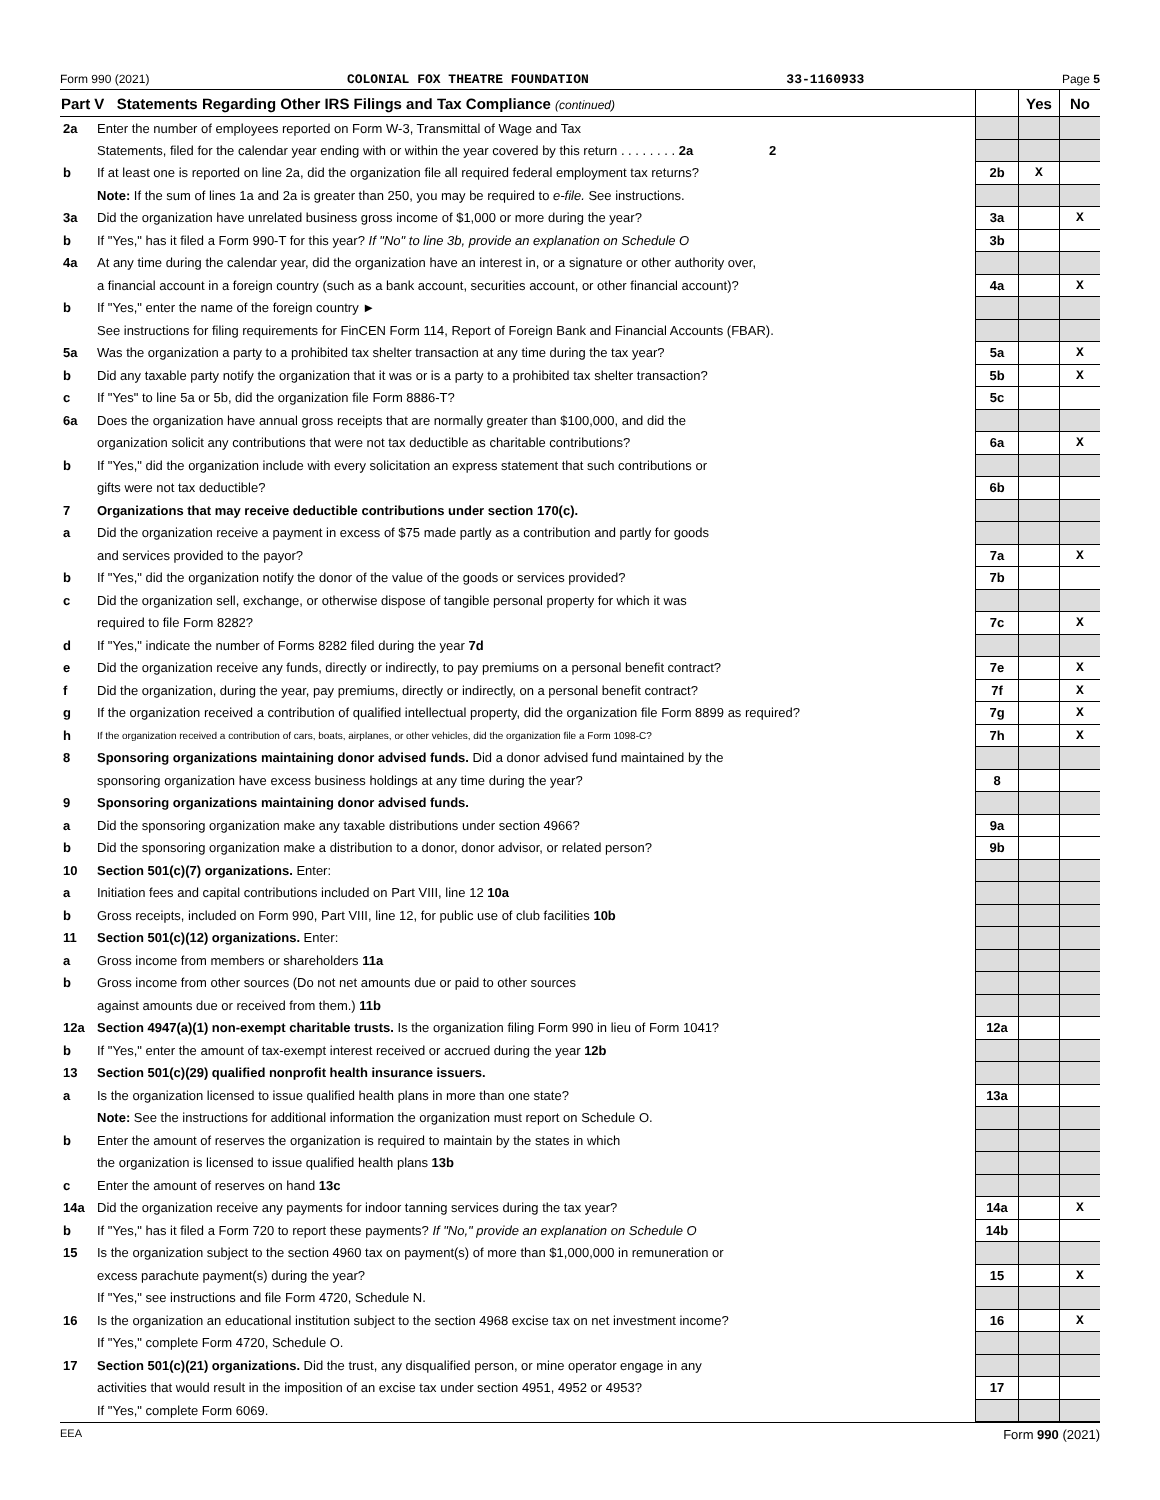Form 990 (2021) COLONIAL FOX THEATRE FOUNDATION 33-1160933 Page 5
| Part V Statements Regarding Other IRS Filings and Tax Compliance (continued) | | | Yes | No |
| --- | --- | --- | --- | --- |
| 2a | Enter the number of employees reported on Form W-3, Transmittal of Wage and Tax | | | |
| | Statements, filed for the calendar year ending with or within the year covered by this return . . . . . . . . 2a 2 | | | |
| b | If at least one is reported on line 2a, did the organization file all required federal employment tax returns? | 2b | X | |
| | Note: If the sum of lines 1a and 2a is greater than 250, you may be required to e-file. See instructions. | | | |
| 3a | Did the organization have unrelated business gross income of $1,000 or more during the year? | 3a | | X |
| b | If "Yes," has it filed a Form 990-T for this year? If "No" to line 3b, provide an explanation on Schedule O | 3b | | |
| 4a | At any time during the calendar year, did the organization have an interest in, or a signature or other authority over, | | | |
| | a financial account in a foreign country (such as a bank account, securities account, or other financial account)? | 4a | | X |
| b | If "Yes," enter the name of the foreign country ► | | | |
| | See instructions for filing requirements for FinCEN Form 114, Report of Foreign Bank and Financial Accounts (FBAR). | | | |
| 5a | Was the organization a party to a prohibited tax shelter transaction at any time during the tax year? | 5a | | X |
| b | Did any taxable party notify the organization that it was or is a party to a prohibited tax shelter transaction? | 5b | | X |
| c | If "Yes" to line 5a or 5b, did the organization file Form 8886-T? | 5c | | |
| 6a | Does the organization have annual gross receipts that are normally greater than $100,000, and did the | | | |
| | organization solicit any contributions that were not tax deductible as charitable contributions? | 6a | | X |
| b | If "Yes," did the organization include with every solicitation an express statement that such contributions or | | | |
| | gifts were not tax deductible? | 6b | | |
| 7 | Organizations that may receive deductible contributions under section 170(c). | | | |
| a | Did the organization receive a payment in excess of $75 made partly as a contribution and partly for goods | | | |
| | and services provided to the payor? | 7a | | X |
| b | If "Yes," did the organization notify the donor of the value of the goods or services provided? | 7b | | |
| c | Did the organization sell, exchange, or otherwise dispose of tangible personal property for which it was | | | |
| | required to file Form 8282? | 7c | | X |
| d | If "Yes," indicate the number of Forms 8282 filed during the year 7d | | | |
| e | Did the organization receive any funds, directly or indirectly, to pay premiums on a personal benefit contract? | 7e | | X |
| f | Did the organization, during the year, pay premiums, directly or indirectly, on a personal benefit contract? | 7f | | X |
| g | If the organization received a contribution of qualified intellectual property, did the organization file Form 8899 as required? | 7g | | X |
| h | If the organization received a contribution of cars, boats, airplanes, or other vehicles, did the organization file a Form 1098-C? | 7h | | X |
| 8 | Sponsoring organizations maintaining donor advised funds. Did a donor advised fund maintained by the | | | |
| | sponsoring organization have excess business holdings at any time during the year? | 8 | | |
| 9 | Sponsoring organizations maintaining donor advised funds. | | | |
| a | Did the sponsoring organization make any taxable distributions under section 4966? | 9a | | |
| b | Did the sponsoring organization make a distribution to a donor, donor advisor, or related person? | 9b | | |
| 10 | Section 501(c)(7) organizations. Enter: | | | |
| a | Initiation fees and capital contributions included on Part VIII, line 12 10a | | | |
| b | Gross receipts, included on Form 990, Part VIII, line 12, for public use of club facilities 10b | | | |
| 11 | Section 501(c)(12) organizations. Enter: | | | |
| a | Gross income from members or shareholders 11a | | | |
| b | Gross income from other sources (Do not net amounts due or paid to other sources | | | |
| | against amounts due or received from them.) 11b | | | |
| 12a | Section 4947(a)(1) non-exempt charitable trusts. Is the organization filing Form 990 in lieu of Form 1041? | 12a | | |
| b | If "Yes," enter the amount of tax-exempt interest received or accrued during the year 12b | | | |
| 13 | Section 501(c)(29) qualified nonprofit health insurance issuers. | | | |
| a | Is the organization licensed to issue qualified health plans in more than one state? | 13a | | |
| | Note: See the instructions for additional information the organization must report on Schedule O. | | | |
| b | Enter the amount of reserves the organization is required to maintain by the states in which | | | |
| | the organization is licensed to issue qualified health plans 13b | | | |
| c | Enter the amount of reserves on hand 13c | | | |
| 14a | Did the organization receive any payments for indoor tanning services during the tax year? | 14a | | X |
| b | If "Yes," has it filed a Form 720 to report these payments? If "No," provide an explanation on Schedule O | 14b | | |
| 15 | Is the organization subject to the section 4960 tax on payment(s) of more than $1,000,000 in remuneration or | | | |
| | excess parachute payment(s) during the year? | 15 | | X |
| | If "Yes," see instructions and file Form 4720, Schedule N. | | | |
| 16 | Is the organization an educational institution subject to the section 4968 excise tax on net investment income? | 16 | | X |
| | If "Yes," complete Form 4720, Schedule O. | | | |
| 17 | Section 501(c)(21) organizations. Did the trust, any disqualified person, or mine operator engage in any | | | |
| | activities that would result in the imposition of an excise tax under section 4951, 4952 or 4953? | 17 | | |
| | If "Yes," complete Form 6069. | | | |
EEA Form 990 (2021)